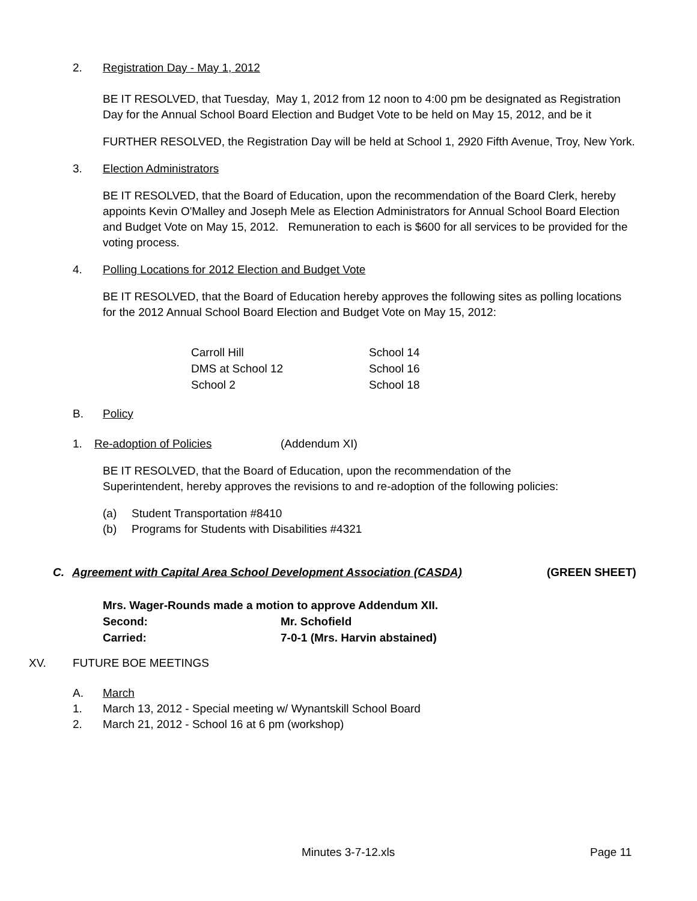2. Registration Day - May 1, 2012
BE IT RESOLVED, that Tuesday, May 1, 2012 from 12 noon to 4:00 pm be designated as Registration Day for the Annual School Board Election and Budget Vote to be held on May 15, 2012, and be it
FURTHER RESOLVED, the Registration Day will be held at School 1, 2920 Fifth Avenue, Troy, New York.
3. Election Administrators
BE IT RESOLVED, that the Board of Education, upon the recommendation of the Board Clerk, hereby appoints Kevin O'Malley and Joseph Mele as Election Administrators for Annual School Board Election and Budget Vote on May 15, 2012. Remuneration to each is $600 for all services to be provided for the voting process.
4. Polling Locations for 2012 Election and Budget Vote
BE IT RESOLVED, that the Board of Education hereby approves the following sites as polling locations for the 2012 Annual School Board Election and Budget Vote on May 15, 2012:
| Carroll Hill | School 14 |
| DMS at School 12 | School 16 |
| School 2 | School 18 |
B. Policy
1. Re-adoption of Policies (Addendum XI)
BE IT RESOLVED, that the Board of Education, upon the recommendation of the Superintendent, hereby approves the revisions to and re-adoption of the following policies:
(a) Student Transportation #8410
(b) Programs for Students with Disabilities #4321
C. Agreement with Capital Area School Development Association (CASDA) (GREEN SHEET)
| Mrs. Wager-Rounds made a motion to approve Addendum XII. | |
| Second: | Mr. Schofield |
| Carried: | 7-0-1 (Mrs. Harvin abstained) |
XV. FUTURE BOE MEETINGS
A. March
1. March 13, 2012 - Special meeting w/ Wynantskill School Board
2. March 21, 2012 - School 16 at 6 pm (workshop)
Minutes 3-7-12.xls Page 11